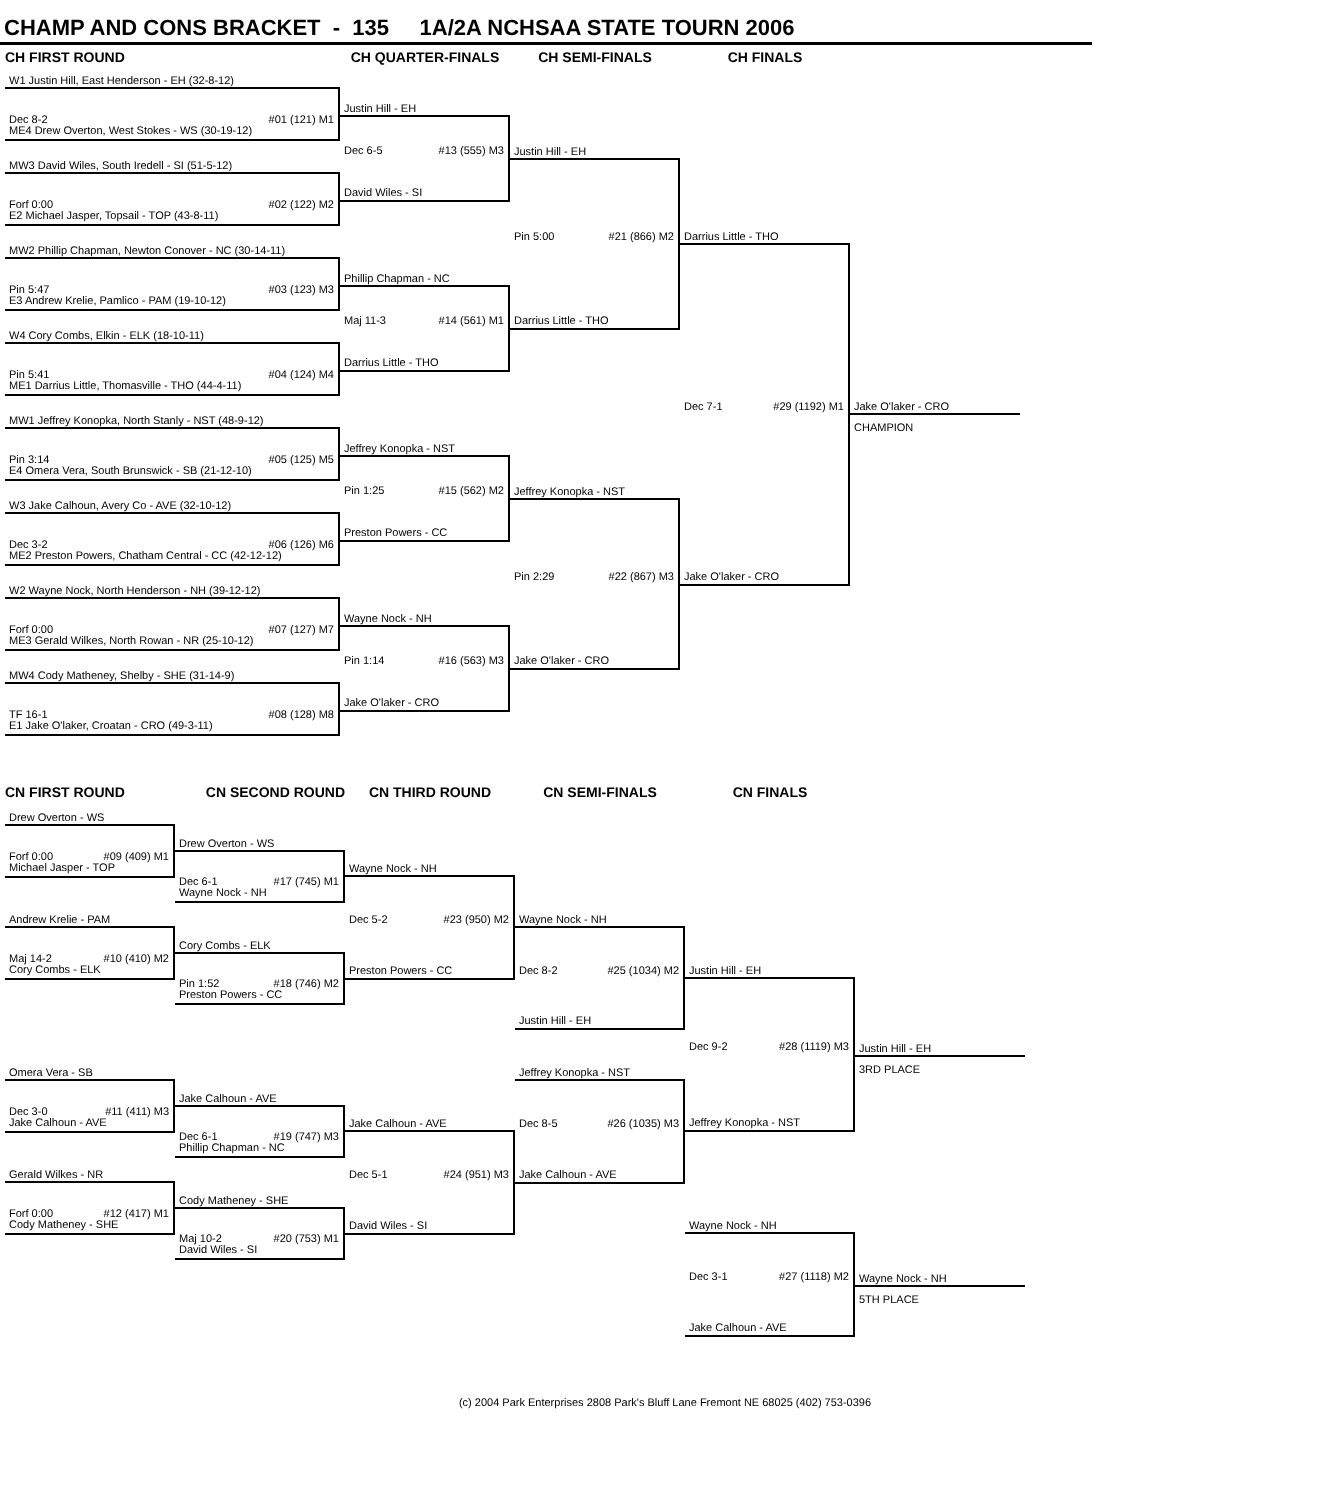CHAMP AND CONS BRACKET - 135 1A/2A NCHSAA STATE TOURN 2006
CH FIRST ROUND CH QUARTER-FINALS CH SEMI-FINALS CH FINALS
W1 Justin Hill, East Henderson - EH (32-8-12)
Dec 8-2 #01 (121) M1
ME4 Drew Overton, West Stokes - WS (30-19-12)
MW3 David Wiles, South Iredell - SI (51-5-12)
Forf 0:00 #02 (122) M2
E2 Michael Jasper, Topsail - TOP (43-8-11)
MW2 Phillip Chapman, Newton Conover - NC (30-14-11)
Pin 5:47 #03 (123) M3
E3 Andrew Krelie, Pamlico - PAM (19-10-12)
W4 Cory Combs, Elkin - ELK (18-10-11)
Pin 5:41 #04 (124) M4
ME1 Darrius Little, Thomasville - THO (44-4-11)
MW1 Jeffrey Konopka, North Stanly - NST (48-9-12)
Pin 3:14 #05 (125) M5
E4 Omera Vera, South Brunswick - SB (21-12-10)
W3 Jake Calhoun, Avery Co - AVE (32-10-12)
Dec 3-2 #06 (126) M6
ME2 Preston Powers, Chatham Central - CC (42-12-12)
W2 Wayne Nock, North Henderson - NH (39-12-12)
Forf 0:00 #07 (127) M7
ME3 Gerald Wilkes, North Rowan - NR (25-10-12)
MW4 Cody Matheney, Shelby - SHE (31-14-9)
TF 16-1 #08 (128) M8
E1 Jake O'laker, Croatan - CRO (49-3-11)
Justin Hill - EH
Dec 6-5 #13 (555) M3
David Wiles - SI
Phillip Chapman - NC
Maj 11-3 #14 (561) M1
Darrius Little - THO
Jeffrey Konopka - NST
Pin 1:25 #15 (562) M2
Preston Powers - CC
Wayne Nock - NH
Pin 1:14 #16 (563) M3
Jake O'laker - CRO
Justin Hill - EH
Pin 5:00 #21 (866) M2
Darrius Little - THO
Jeffrey Konopka - NST
Pin 2:29 #22 (867) M3
Jake O'laker - CRO
Darrius Little - THO
Dec 7-1 #29 (1192) M1
Jake O'laker - CRO
Jake O'laker - CRO
CHAMPION
CN FIRST ROUND CN SECOND ROUND CN THIRD ROUND CN SEMI-FINALS CN FINALS
Drew Overton - WS
Forf 0:00 #09 (409) M1
Michael Jasper - TOP
Andrew Krelie - PAM
Maj 14-2 #10 (410) M2
Cory Combs - ELK
Omera Vera - SB
Dec 3-0 #11 (411) M3
Jake Calhoun - AVE
Gerald Wilkes - NR
Forf 0:00 #12 (417) M1
Cody Matheney - SHE
Drew Overton - WS
Dec 6-1 #17 (745) M1
Wayne Nock - NH
Cory Combs - ELK
Pin 1:52 #18 (746) M2
Preston Powers - CC
Jake Calhoun - AVE
Dec 6-1 #19 (747) M3
Phillip Chapman - NC
Cody Matheney - SHE
Maj 10-2 #20 (753) M1
David Wiles - SI
Wayne Nock - NH
Dec 5-2 #23 (950) M2
Preston Powers - CC
Jake Calhoun - AVE
Dec 5-1 #24 (951) M3
David Wiles - SI
Wayne Nock - NH
Dec 8-2 #25 (1034) M2
Justin Hill - EH
Jeffrey Konopka - NST
Dec 8-5 #26 (1035) M3
Jake Calhoun - AVE
Justin Hill - EH
Dec 9-2 #28 (1119) M3
Jeffrey Konopka - NST
Wayne Nock - NH
Dec 3-1 #27 (1118) M2
Jake Calhoun - AVE
Justin Hill - EH
3RD PLACE
Wayne Nock - NH
5TH PLACE
(c) 2004 Park Enterprises 2808 Park's Bluff Lane Fremont NE 68025 (402) 753-0396